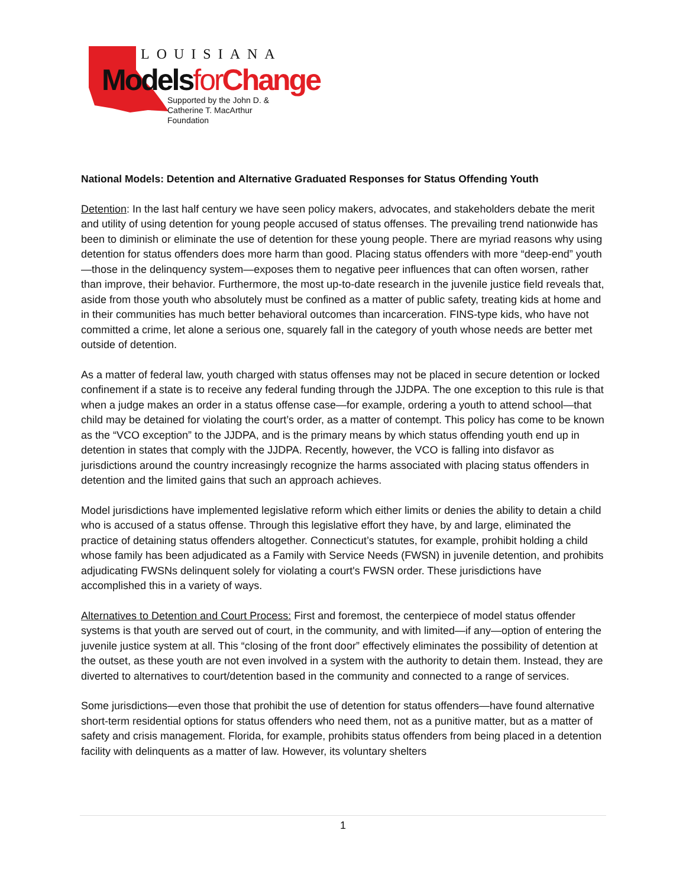LOUISIANA
Models for Change
Supported by the John D. &
Catherine T. MacArthur Foundation
National Models: Detention and Alternative Graduated Responses for Status Offending Youth
Detention: In the last half century we have seen policy makers, advocates, and stakeholders debate the merit and utility of using detention for young people accused of status offenses. The prevailing trend nationwide has been to diminish or eliminate the use of detention for these young people. There are myriad reasons why using detention for status offenders does more harm than good. Placing status offenders with more “deep-end” youth—those in the delinquency system—exposes them to negative peer influences that can often worsen, rather than improve, their behavior. Furthermore, the most up-to-date research in the juvenile justice field reveals that, aside from those youth who absolutely must be confined as a matter of public safety, treating kids at home and in their communities has much better behavioral outcomes than incarceration. FINS-type kids, who have not committed a crime, let alone a serious one, squarely fall in the category of youth whose needs are better met outside of detention.
As a matter of federal law, youth charged with status offenses may not be placed in secure detention or locked confinement if a state is to receive any federal funding through the JJDPA. The one exception to this rule is that when a judge makes an order in a status offense case—for example, ordering a youth to attend school—that child may be detained for violating the court’s order, as a matter of contempt. This policy has come to be known as the “VCO exception” to the JJDPA, and is the primary means by which status offending youth end up in detention in states that comply with the JJDPA. Recently, however, the VCO is falling into disfavor as jurisdictions around the country increasingly recognize the harms associated with placing status offenders in detention and the limited gains that such an approach achieves.
Model jurisdictions have implemented legislative reform which either limits or denies the ability to detain a child who is accused of a status offense. Through this legislative effort they have, by and large, eliminated the practice of detaining status offenders altogether. Connecticut’s statutes, for example, prohibit holding a child whose family has been adjudicated as a Family with Service Needs (FWSN) in juvenile detention, and prohibits adjudicating FWSNs delinquent solely for violating a court's FWSN order. These jurisdictions have accomplished this in a variety of ways.
Alternatives to Detention and Court Process: First and foremost, the centerpiece of model status offender systems is that youth are served out of court, in the community, and with limited—if any—option of entering the juvenile justice system at all. This “closing of the front door” effectively eliminates the possibility of detention at the outset, as these youth are not even involved in a system with the authority to detain them. Instead, they are diverted to alternatives to court/detention based in the community and connected to a range of services.
Some jurisdictions—even those that prohibit the use of detention for status offenders—have found alternative short-term residential options for status offenders who need them, not as a punitive matter, but as a matter of safety and crisis management. Florida, for example, prohibits status offenders from being placed in a detention facility with delinquents as a matter of law. However, its voluntary shelters
1